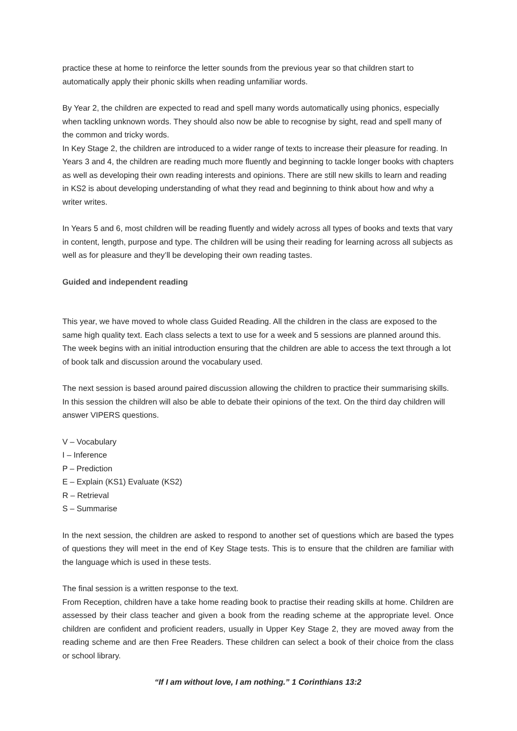practice these at home to reinforce the letter sounds from the previous year so that children start to automatically apply their phonic skills when reading unfamiliar words.
By Year 2, the children are expected to read and spell many words automatically using phonics, especially when tackling unknown words. They should also now be able to recognise by sight, read and spell many of the common and tricky words.
In Key Stage 2, the children are introduced to a wider range of texts to increase their pleasure for reading. In Years 3 and 4, the children are reading much more fluently and beginning to tackle longer books with chapters as well as developing their own reading interests and opinions. There are still new skills to learn and reading in KS2 is about developing understanding of what they read and beginning to think about how and why a writer writes.
In Years 5 and 6, most children will be reading fluently and widely across all types of books and texts that vary in content, length, purpose and type. The children will be using their reading for learning across all subjects as well as for pleasure and they’ll be developing their own reading tastes.
Guided and independent reading
This year, we have moved to whole class Guided Reading. All the children in the class are exposed to the same high quality text. Each class selects a text to use for a week and 5 sessions are planned around this. The week begins with an initial introduction ensuring that the children are able to access the text through a lot of book talk and discussion around the vocabulary used.
The next session is based around paired discussion allowing the children to practice their summarising skills. In this session the children will also be able to debate their opinions of the text. On the third day children will answer VIPERS questions.
V – Vocabulary
I – Inference
P – Prediction
E – Explain (KS1) Evaluate (KS2)
R – Retrieval
S – Summarise
In the next session, the children are asked to respond to another set of questions which are based the types of questions they will meet in the end of Key Stage tests. This is to ensure that the children are familiar with the language which is used in these tests.
The final session is a written response to the text.
From Reception, children have a take home reading book to practise their reading skills at home. Children are assessed by their class teacher and given a book from the reading scheme at the appropriate level. Once children are confident and proficient readers, usually in Upper Key Stage 2, they are moved away from the reading scheme and are then Free Readers. These children can select a book of their choice from the class or school library.
“If I am without love, I am nothing.” 1 Corinthians 13:2